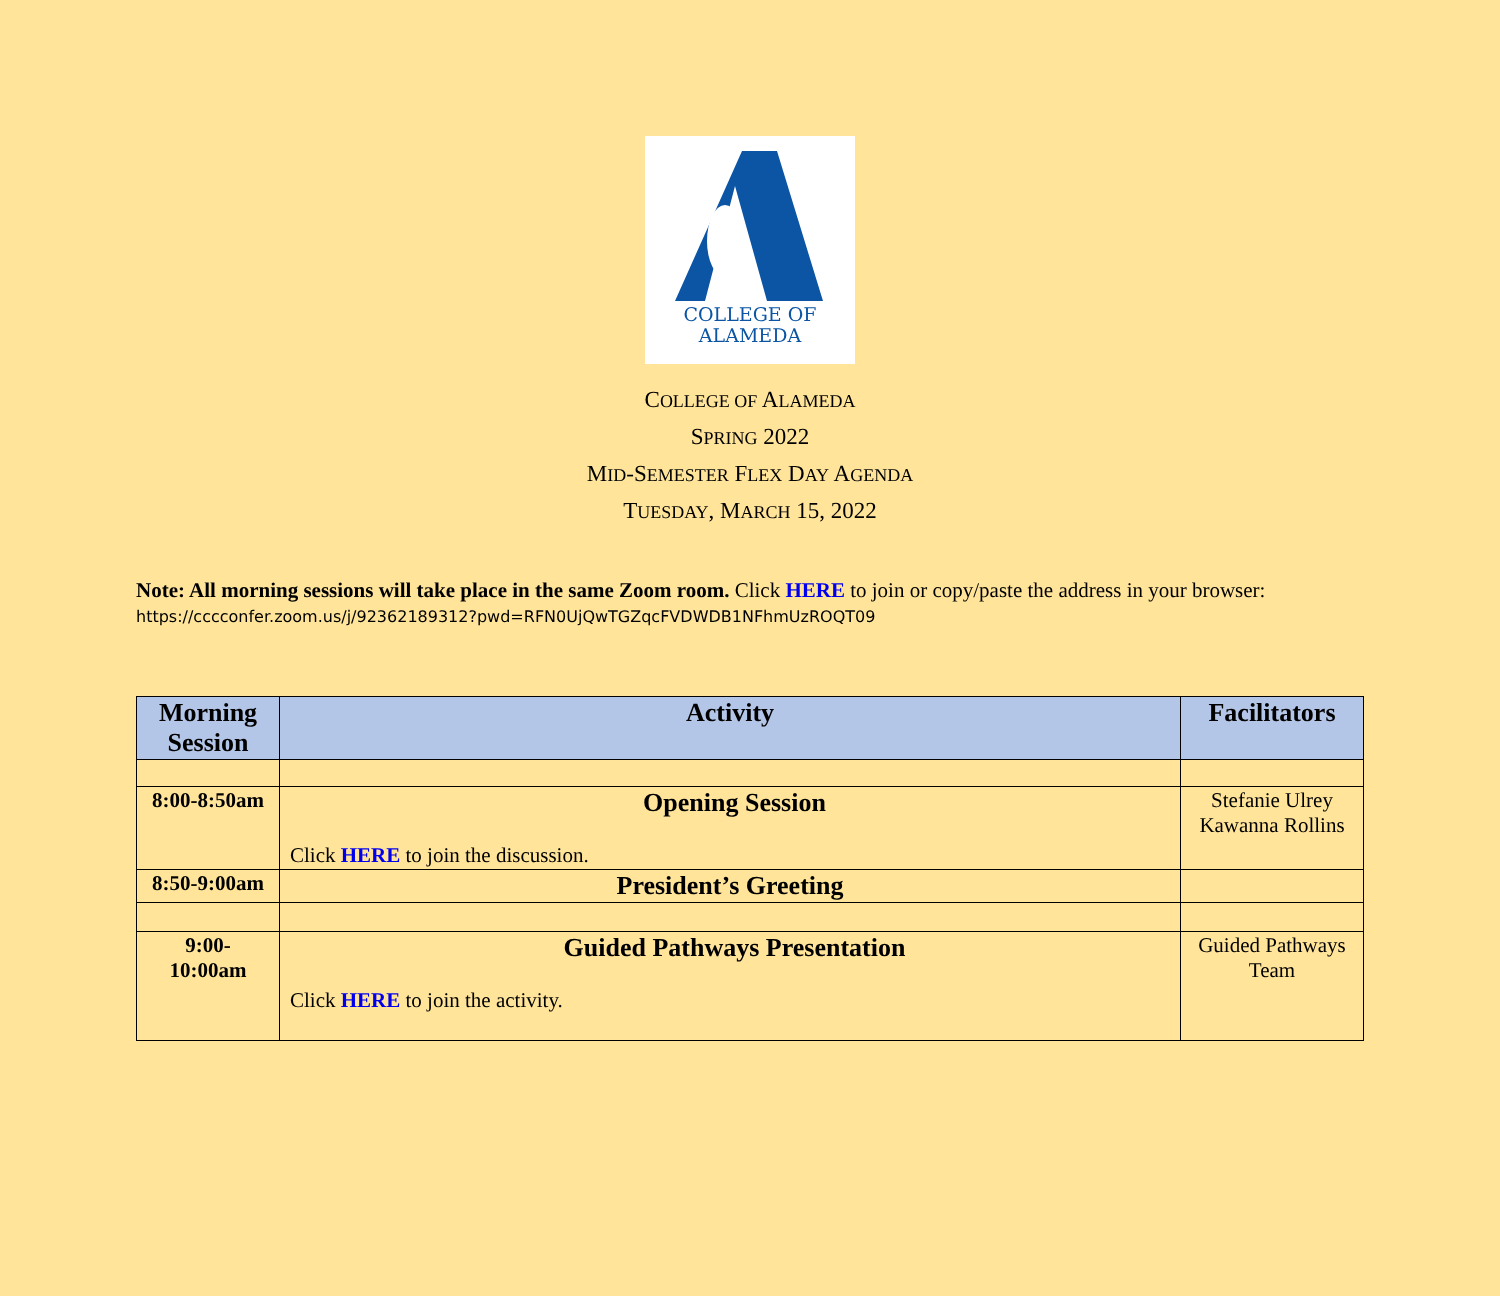COLLEGE OF
ALAMEDA
COLLEGE OF ALAMEDA
SPRING 2022
MID-SEMESTER FLEX DAY AGENDA
TUESDAY, MARCH 15, 2022
Note: All morning sessions will take place in the same Zoom room. Click HERE to join or copy/paste the address in your browser:
https://cccconfer.zoom.us/j/92362189312?pwd=RFN0UjQwTGZqcFVDWDB1NFhmUzROQT09
| Morning Session | Activity | Facilitators |
| --- | --- | --- |
| 8:00-8:50am | Opening Session Click HERE to join the discussion. | Stefanie Ulrey Kawanna Rollins |
| 8:50-9:00am | President’s Greeting | |
| 9:00- 10:00am | Guided Pathways Presentation Click HERE to join the activity. | Guided Pathways Team |